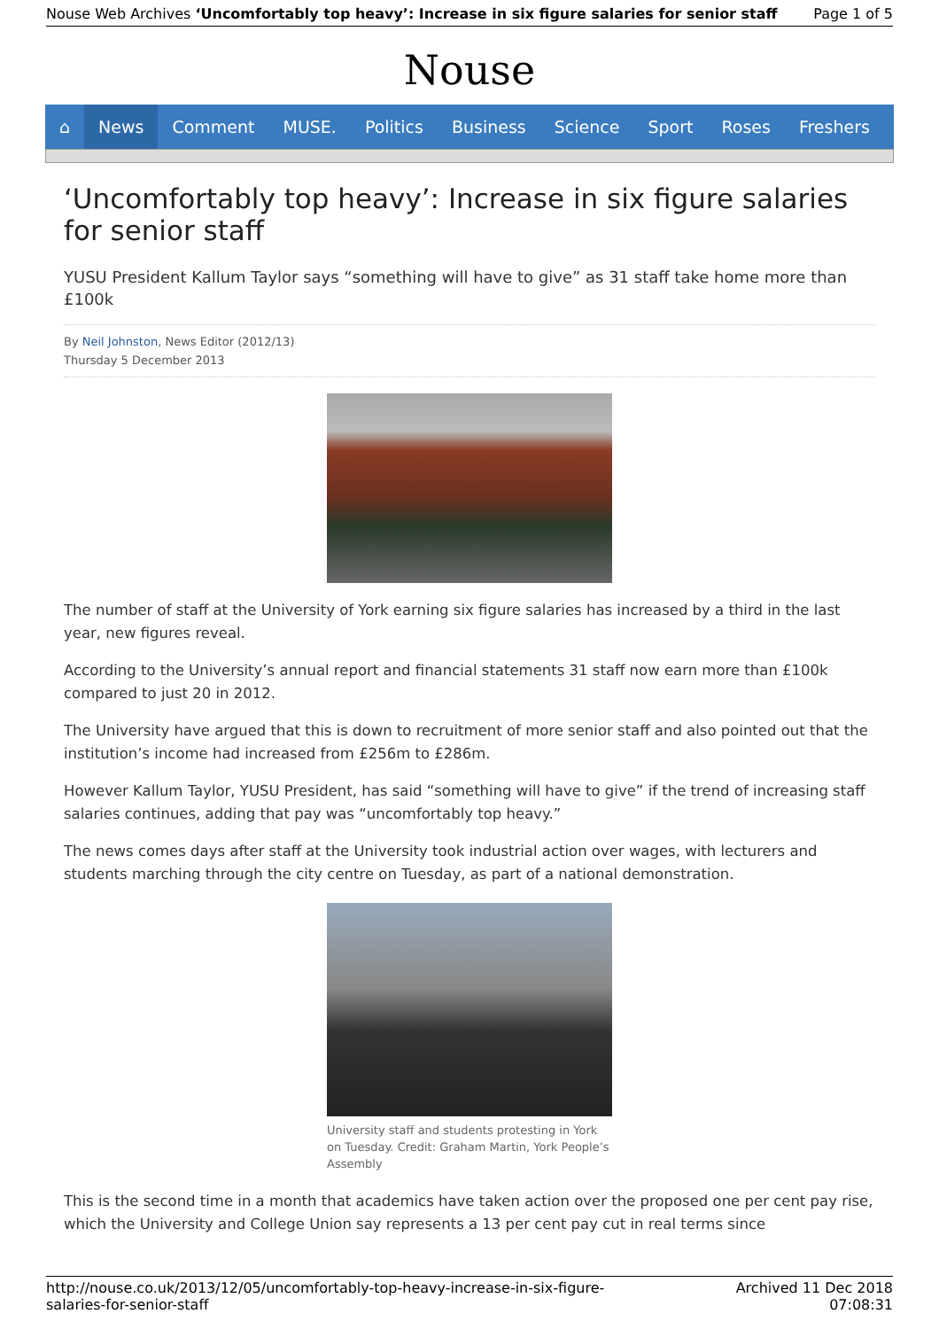Nouse Web Archives ‘Uncomfortably top heavy’: Increase in six figure salaries for senior staff
Page 1 of 5
Nouse
⌂ News Comment MUSE. Politics Business Science Sport Roses Freshers
‘Uncomfortably top heavy’: Increase in six figure salaries for senior staff
YUSU President Kallum Taylor says “something will have to give” as 31 staff take home more than £100k
By Neil Johnston, News Editor (2012/13)
Thursday 5 December 2013
The number of staff at the University of York earning six figure salaries has increased by a third in the last year, new figures reveal.
According to the University’s annual report and financial statements 31 staff now earn more than £100k compared to just 20 in 2012.
The University have argued that this is down to recruitment of more senior staff and also pointed out that the institution’s income had increased from £256m to £286m.
However Kallum Taylor, YUSU President, has said “something will have to give” if the trend of increasing staff salaries continues, adding that pay was “uncomfortably top heavy.”
The news comes days after staff at the University took industrial action over wages, with lecturers and students marching through the city centre on Tuesday, as part of a national demonstration.
University staff and students protesting in York on Tuesday. Credit: Graham Martin, York People’s Assembly
This is the second time in a month that academics have taken action over the proposed one per cent pay rise, which the University and College Union say represents a 13 per cent pay cut in real terms since
http://nouse.co.uk/2013/12/05/uncomfortably-top-heavy-increase-in-six-figure-
salaries-for-senior-staff
Archived 11 Dec 2018
07:08:31